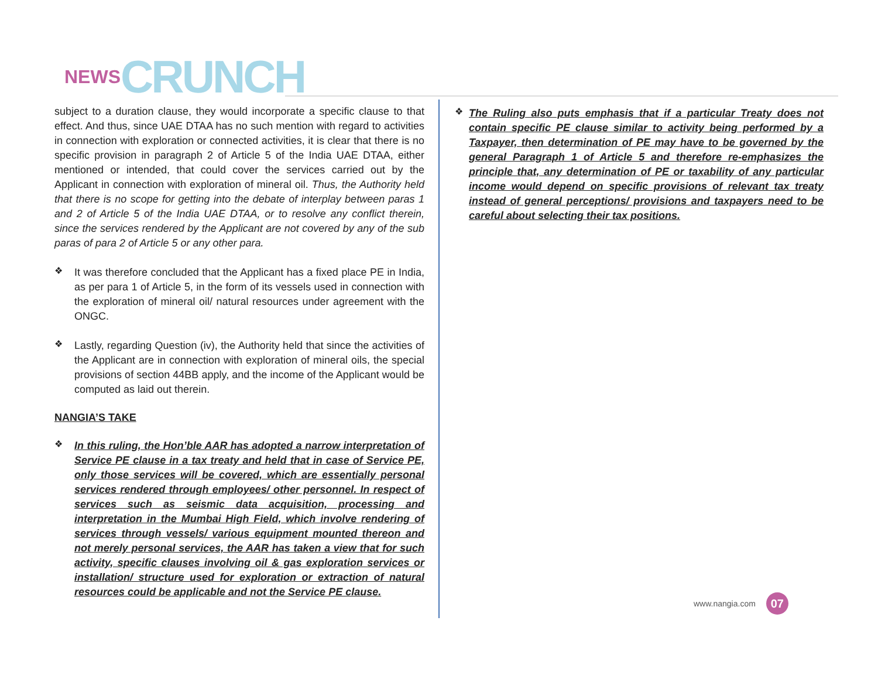NEWS CRUNCH
subject to a duration clause, they would incorporate a specific clause to that effect. And thus, since UAE DTAA has no such mention with regard to activities in connection with exploration or connected activities, it is clear that there is no specific provision in paragraph 2 of Article 5 of the India UAE DTAA, either mentioned or intended, that could cover the services carried out by the Applicant in connection with exploration of mineral oil. Thus, the Authority held that there is no scope for getting into the debate of interplay between paras 1 and 2 of Article 5 of the India UAE DTAA, or to resolve any conflict therein, since the services rendered by the Applicant are not covered by any of the sub paras of para 2 of Article 5 or any other para.
❖
It was therefore concluded that the Applicant has a fixed place PE in India, as per para 1 of Article 5, in the form of its vessels used in connection with the exploration of mineral oil/ natural resources under agreement with the ONGC.
❖
Lastly, regarding Question (iv), the Authority held that since the activities of the Applicant are in connection with exploration of mineral oils, the special provisions of section 44BB apply, and the income of the Applicant would be computed as laid out therein.
NANGIA’S TAKE
❖
In this ruling, the Hon’ble AAR has adopted a narrow interpretation of Service PE clause in a tax treaty and held that in case of Service PE, only those services will be covered, which are essentially personal services rendered through employees/ other personnel. In respect of services such as seismic data acquisition, processing and interpretation in the Mumbai High Field, which involve rendering of services through vessels/ various equipment mounted thereon and not merely personal services, the AAR has taken a view that for such activity, specific clauses involving oil & gas exploration services or installation/ structure used for exploration or extraction of natural resources could be applicable and not the Service PE clause.
❖
The Ruling also puts emphasis that if a particular Treaty does not contain specific PE clause similar to activity being performed by a Taxpayer, then determination of PE may have to be governed by the general Paragraph 1 of Article 5 and therefore re-emphasizes the principle that, any determination of PE or taxability of any particular income would depend on specific provisions of relevant tax treaty instead of general perceptions/ provisions and taxpayers need to be careful about selecting their tax positions.
www.nangia.com 07